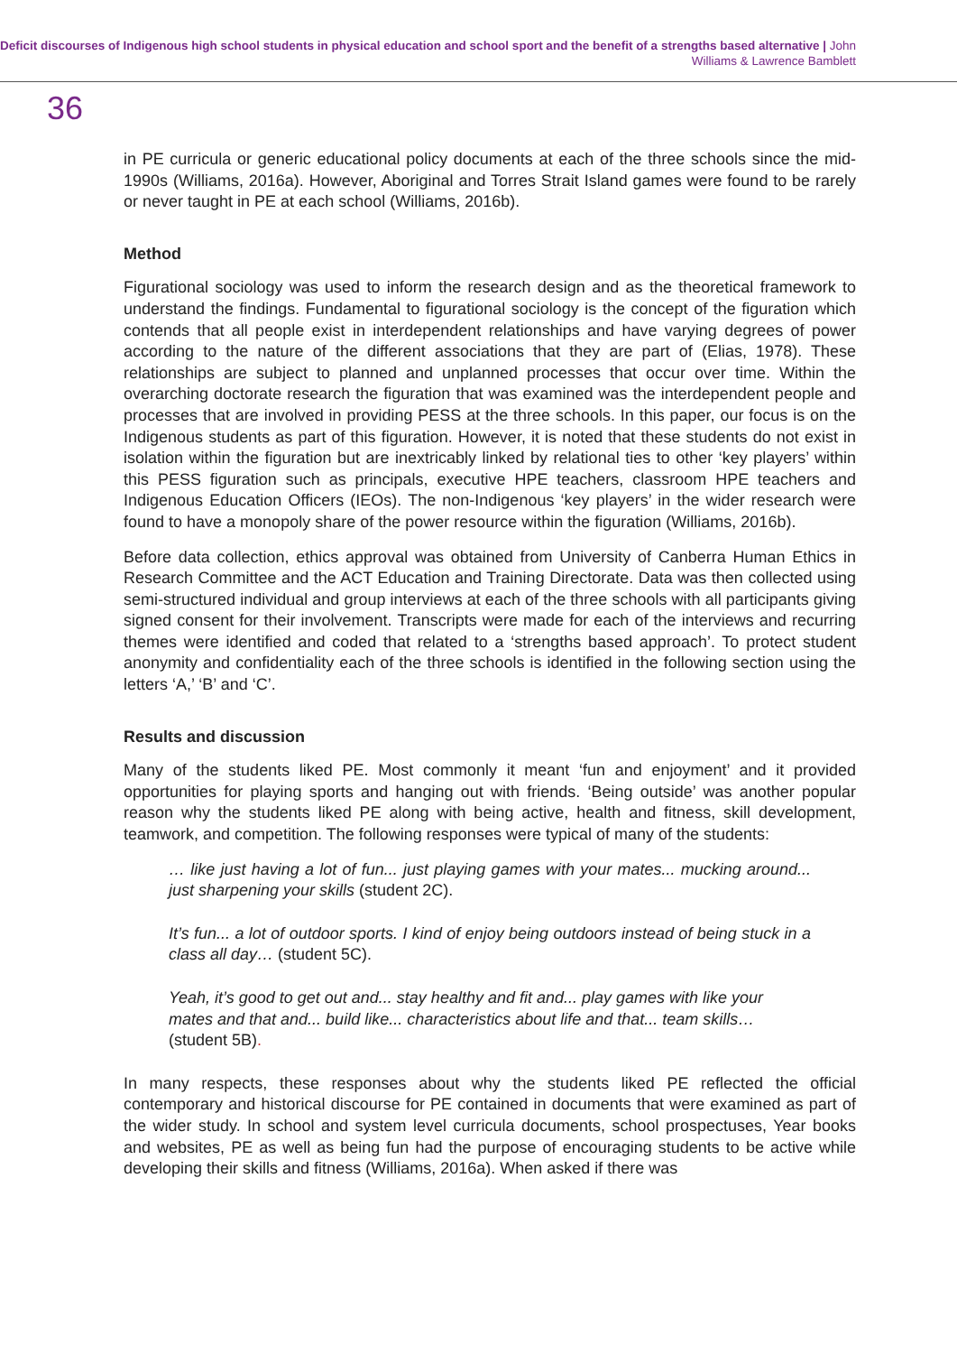Deficit discourses of Indigenous high school students in physical education and school sport and the benefit of a strengths based alternative | John Williams & Lawrence Bamblett
36
in PE curricula or generic educational policy documents at each of the three schools since the mid-1990s (Williams, 2016a). However, Aboriginal and Torres Strait Island games were found to be rarely or never taught in PE at each school (Williams, 2016b).
Method
Figurational sociology was used to inform the research design and as the theoretical framework to understand the findings. Fundamental to figurational sociology is the concept of the figuration which contends that all people exist in interdependent relationships and have varying degrees of power according to the nature of the different associations that they are part of (Elias, 1978). These relationships are subject to planned and unplanned processes that occur over time. Within the overarching doctorate research the figuration that was examined was the interdependent people and processes that are involved in providing PESS at the three schools. In this paper, our focus is on the Indigenous students as part of this figuration. However, it is noted that these students do not exist in isolation within the figuration but are inextricably linked by relational ties to other ‘key players’ within this PESS figuration such as principals, executive HPE teachers, classroom HPE teachers and Indigenous Education Officers (IEOs). The non-Indigenous ‘key players’ in the wider research were found to have a monopoly share of the power resource within the figuration (Williams, 2016b).
Before data collection, ethics approval was obtained from University of Canberra Human Ethics in Research Committee and the ACT Education and Training Directorate. Data was then collected using semi-structured individual and group interviews at each of the three schools with all participants giving signed consent for their involvement. Transcripts were made for each of the interviews and recurring themes were identified and coded that related to a ‘strengths based approach’. To protect student anonymity and confidentiality each of the three schools is identified in the following section using the letters ‘A,’ ‘B’ and ‘C’.
Results and discussion
Many of the students liked PE. Most commonly it meant ‘fun and enjoyment’ and it provided opportunities for playing sports and hanging out with friends. ‘Being outside’ was another popular reason why the students liked PE along with being active, health and fitness, skill development, teamwork, and competition. The following responses were typical of many of the students:
… like just having a lot of fun... just playing games with your mates... mucking around... just sharpening your skills (student 2C).
It’s fun... a lot of outdoor sports. I kind of enjoy being outdoors instead of being stuck in a class all day… (student 5C).
Yeah, it’s good to get out and... stay healthy and fit and... play games with like your mates and that and... build like... characteristics about life and that... team skills… (student 5B).
In many respects, these responses about why the students liked PE reflected the official contemporary and historical discourse for PE contained in documents that were examined as part of the wider study. In school and system level curricula documents, school prospectuses, Year books and websites, PE as well as being fun had the purpose of encouraging students to be active while developing their skills and fitness (Williams, 2016a). When asked if there was